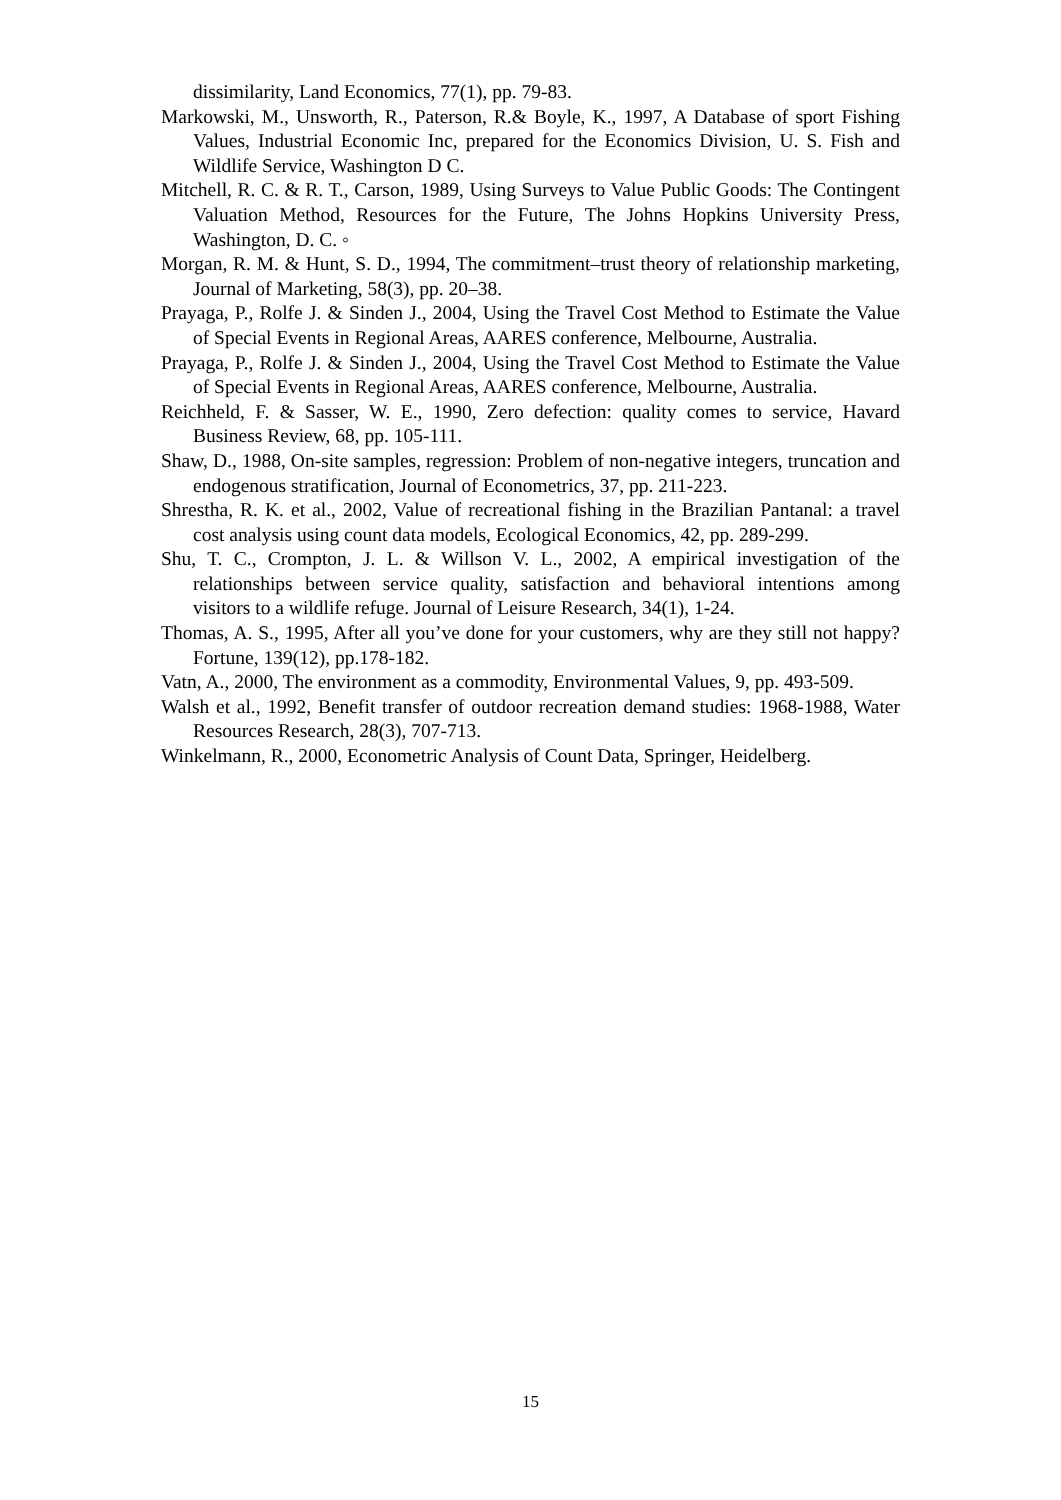dissimilarity, Land Economics, 77(1), pp. 79-83.
Markowski, M., Unsworth, R., Paterson, R.& Boyle, K., 1997, A Database of sport Fishing Values, Industrial Economic Inc, prepared for the Economics Division, U. S. Fish and Wildlife Service, Washington D C.
Mitchell, R. C. & R. T., Carson, 1989, Using Surveys to Value Public Goods: The Contingent Valuation Method, Resources for the Future, The Johns Hopkins University Press, Washington, D. C. ◦
Morgan, R. M. & Hunt, S. D., 1994, The commitment–trust theory of relationship marketing, Journal of Marketing, 58(3), pp. 20–38.
Prayaga, P., Rolfe J. & Sinden J., 2004, Using the Travel Cost Method to Estimate the Value of Special Events in Regional Areas, AARES conference, Melbourne, Australia.
Prayaga, P., Rolfe J. & Sinden J., 2004, Using the Travel Cost Method to Estimate the Value of Special Events in Regional Areas, AARES conference, Melbourne, Australia.
Reichheld, F. & Sasser, W. E., 1990, Zero defection: quality comes to service, Havard Business Review, 68, pp. 105-111.
Shaw, D., 1988, On-site samples, regression: Problem of non-negative integers, truncation and endogenous stratification, Journal of Econometrics, 37, pp. 211-223.
Shrestha, R. K. et al., 2002, Value of recreational fishing in the Brazilian Pantanal: a travel cost analysis using count data models, Ecological Economics, 42, pp. 289-299.
Shu, T. C., Crompton, J. L. & Willson V. L., 2002, A empirical investigation of the relationships between service quality, satisfaction and behavioral intentions among visitors to a wildlife refuge. Journal of Leisure Research, 34(1), 1-24.
Thomas, A. S., 1995, After all you’ve done for your customers, why are they still not happy? Fortune, 139(12), pp.178-182.
Vatn, A., 2000, The environment as a commodity, Environmental Values, 9, pp. 493-509.
Walsh et al., 1992, Benefit transfer of outdoor recreation demand studies: 1968-1988, Water Resources Research, 28(3), 707-713.
Winkelmann, R., 2000, Econometric Analysis of Count Data, Springer, Heidelberg.
15